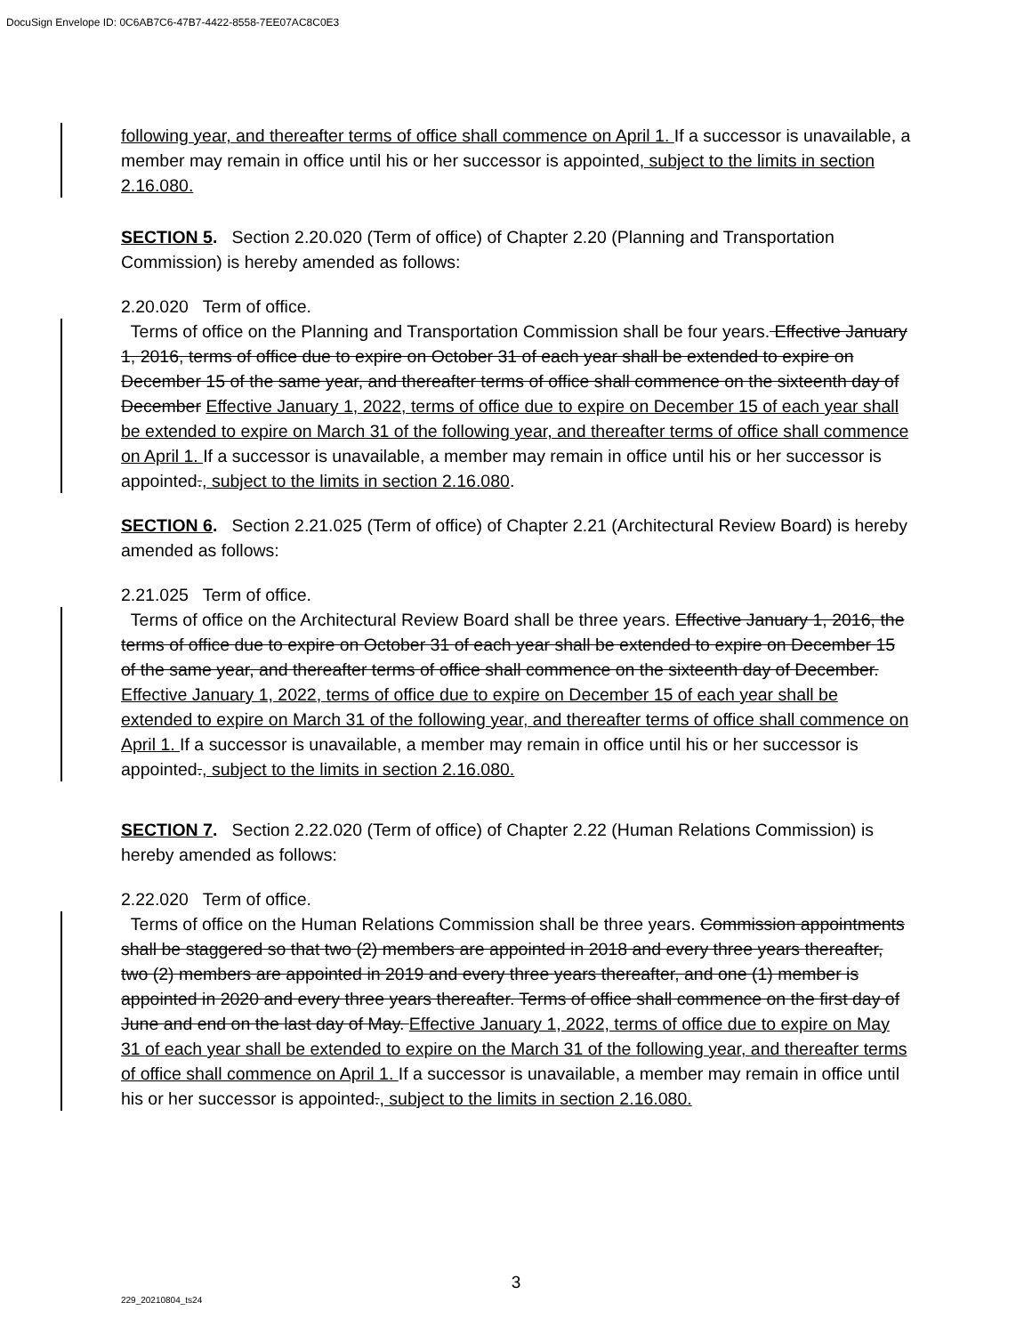DocuSign Envelope ID: 0C6AB7C6-47B7-4422-8558-7EE07AC8C0E3
following year, and thereafter terms of office shall commence on April 1. If a successor is unavailable, a member may remain in office until his or her successor is appointed, subject to the limits in section 2.16.080.
SECTION 5. Section 2.20.020 (Term of office) of Chapter 2.20 (Planning and Transportation Commission) is hereby amended as follows:
2.20.020 Term of office.
Terms of office on the Planning and Transportation Commission shall be four years. Effective January 1, 2016, terms of office due to expire on October 31 of each year shall be extended to expire on December 15 of the same year, and thereafter terms of office shall commence on the sixteenth day of December Effective January 1, 2022, terms of office due to expire on December 15 of each year shall be extended to expire on March 31 of the following year, and thereafter terms of office shall commence on April 1. If a successor is unavailable, a member may remain in office until his or her successor is appointed., subject to the limits in section 2.16.080.
SECTION 6. Section 2.21.025 (Term of office) of Chapter 2.21 (Architectural Review Board) is hereby amended as follows:
2.21.025 Term of office.
Terms of office on the Architectural Review Board shall be three years. Effective January 1, 2016, the terms of office due to expire on October 31 of each year shall be extended to expire on December 15 of the same year, and thereafter terms of office shall commence on the sixteenth day of December. Effective January 1, 2022, terms of office due to expire on December 15 of each year shall be extended to expire on March 31 of the following year, and thereafter terms of office shall commence on April 1. If a successor is unavailable, a member may remain in office until his or her successor is appointed., subject to the limits in section 2.16.080.
SECTION 7. Section 2.22.020 (Term of office) of Chapter 2.22 (Human Relations Commission) is hereby amended as follows:
2.22.020 Term of office.
Terms of office on the Human Relations Commission shall be three years. Commission appointments shall be staggered so that two (2) members are appointed in 2018 and every three years thereafter, two (2) members are appointed in 2019 and every three years thereafter, and one (1) member is appointed in 2020 and every three years thereafter. Terms of office shall commence on the first day of June and end on the last day of May. Effective January 1, 2022, terms of office due to expire on May 31 of each year shall be extended to expire on the March 31 of the following year, and thereafter terms of office shall commence on April 1. If a successor is unavailable, a member may remain in office until his or her successor is appointed., subject to the limits in section 2.16.080.
3
229_20210804_ts24